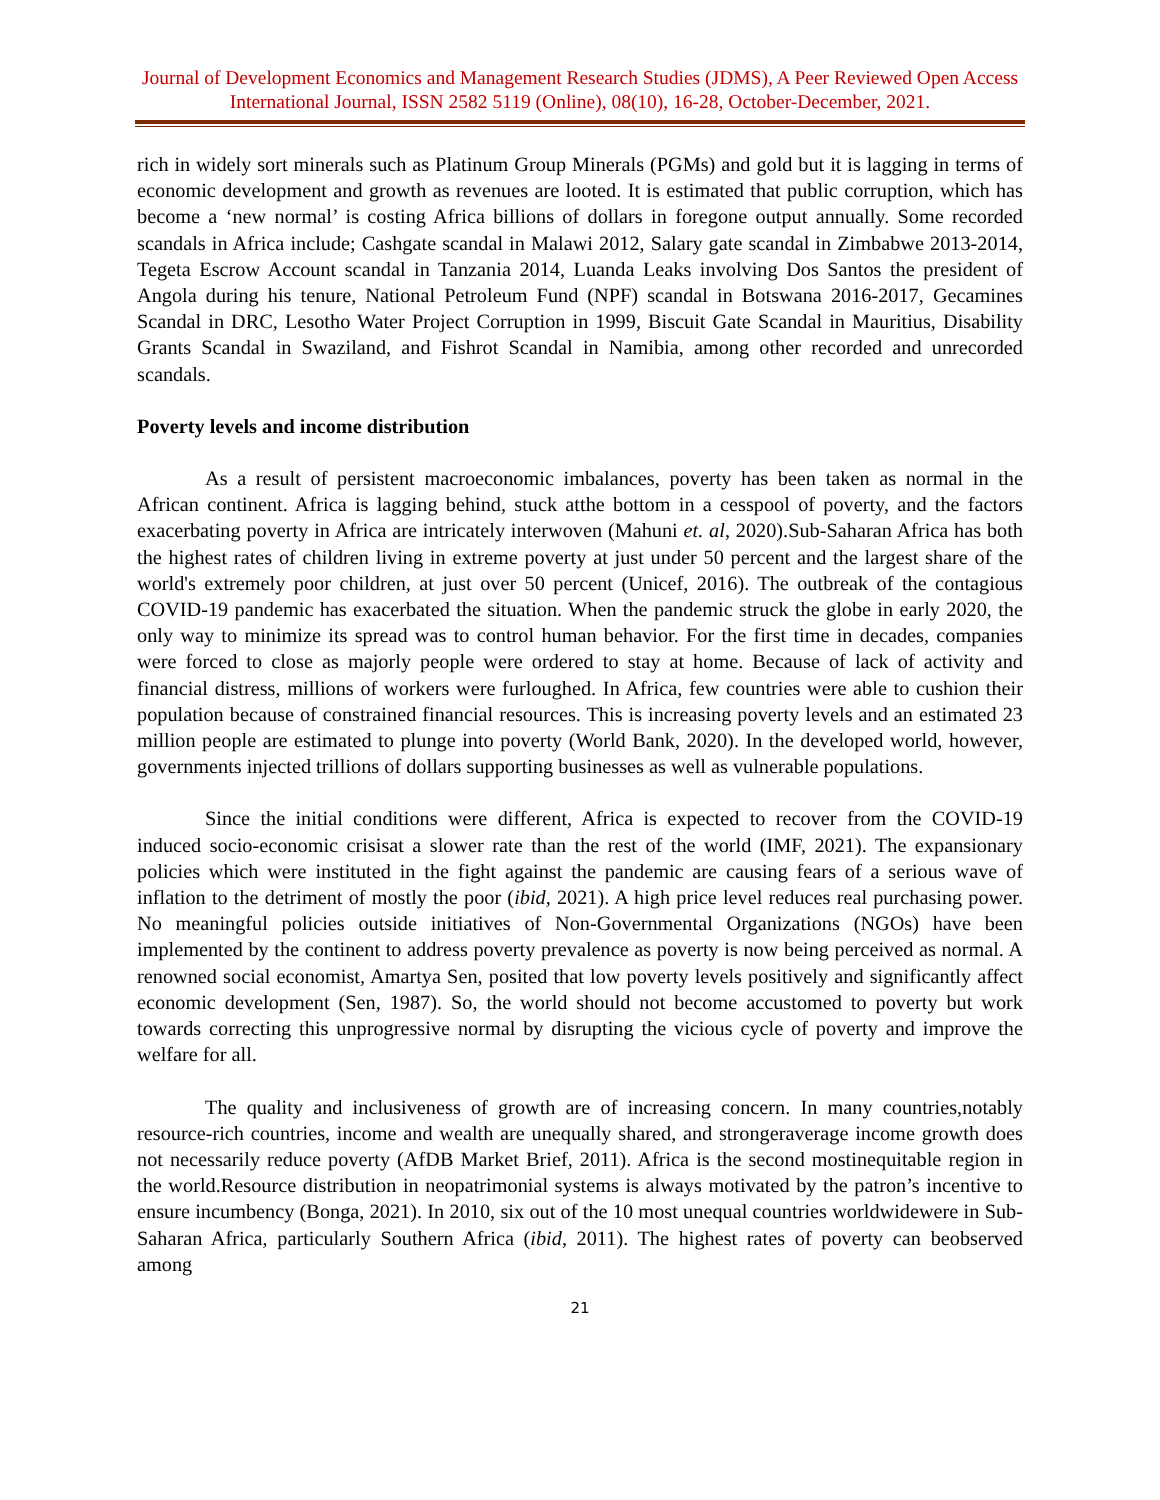Journal of Development Economics and Management Research Studies (JDMS), A Peer Reviewed Open Access International Journal, ISSN 2582 5119 (Online), 08(10), 16-28, October-December, 2021.
rich in widely sort minerals such as Platinum Group Minerals (PGMs) and gold but it is lagging in terms of economic development and growth as revenues are looted. It is estimated that public corruption, which has become a ‘new normal’ is costing Africa billions of dollars in foregone output annually. Some recorded scandals in Africa include; Cashgate scandal in Malawi 2012, Salary gate scandal in Zimbabwe 2013-2014, Tegeta Escrow Account scandal in Tanzania 2014, Luanda Leaks involving Dos Santos the president of Angola during his tenure, National Petroleum Fund (NPF) scandal in Botswana 2016-2017, Gecamines Scandal in DRC, Lesotho Water Project Corruption in 1999, Biscuit Gate Scandal in Mauritius, Disability Grants Scandal in Swaziland, and Fishrot Scandal in Namibia, among other recorded and unrecorded scandals.
Poverty levels and income distribution
As a result of persistent macroeconomic imbalances, poverty has been taken as normal in the African continent. Africa is lagging behind, stuck atthe bottom in a cesspool of poverty, and the factors exacerbating poverty in Africa are intricately interwoven (Mahuni et. al, 2020).Sub-Saharan Africa has both the highest rates of children living in extreme poverty at just under 50 percent and the largest share of the world's extremely poor children, at just over 50 percent (Unicef, 2016). The outbreak of the contagious COVID-19 pandemic has exacerbated the situation. When the pandemic struck the globe in early 2020, the only way to minimize its spread was to control human behavior. For the first time in decades, companies were forced to close as majorly people were ordered to stay at home. Because of lack of activity and financial distress, millions of workers were furloughed. In Africa, few countries were able to cushion their population because of constrained financial resources. This is increasing poverty levels and an estimated 23 million people are estimated to plunge into poverty (World Bank, 2020). In the developed world, however, governments injected trillions of dollars supporting businesses as well as vulnerable populations.
Since the initial conditions were different, Africa is expected to recover from the COVID-19 induced socio-economic crisisat a slower rate than the rest of the world (IMF, 2021). The expansionary policies which were instituted in the fight against the pandemic are causing fears of a serious wave of inflation to the detriment of mostly the poor (ibid, 2021). A high price level reduces real purchasing power. No meaningful policies outside initiatives of Non-Governmental Organizations (NGOs) have been implemented by the continent to address poverty prevalence as poverty is now being perceived as normal. A renowned social economist, Amartya Sen, posited that low poverty levels positively and significantly affect economic development (Sen, 1987). So, the world should not become accustomed to poverty but work towards correcting this unprogressive normal by disrupting the vicious cycle of poverty and improve the welfare for all.
The quality and inclusiveness of growth are of increasing concern. In many countries,notably resource-rich countries, income and wealth are unequally shared, and strongeraverage income growth does not necessarily reduce poverty (AfDB Market Brief, 2011). Africa is the second mostinequitable region in the world.Resource distribution in neopatrimonial systems is always motivated by the patron’s incentive to ensure incumbency (Bonga, 2021). In 2010, six out of the 10 most unequal countries worldwidewere in Sub-Saharan Africa, particularly Southern Africa (ibid, 2011). The highest rates of poverty can beobserved among
21